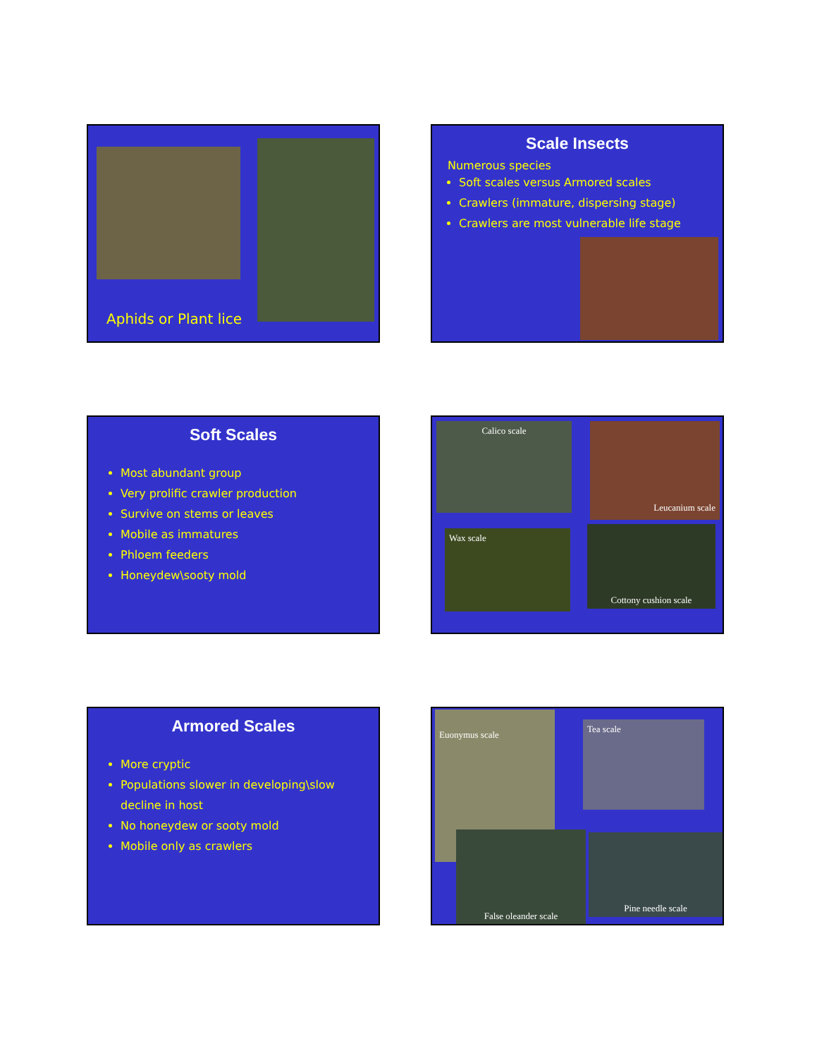Aphids or Plant lice
Scale Insects
Numerous species
Soft scales versus Armored scales
Crawlers (immature, dispersing stage)
Crawlers are most vulnerable life stage
Soft Scales
Most abundant group
Very prolific crawler production
Survive on stems or leaves
Mobile as immatures
Phloem feeders
Honeydew\sooty mold
Calico scale Leucanium scale
Wax scale Cottony cushion scale
Armored Scales
More cryptic
Populations slower in developing\slow decline in host
No honeydew or sooty mold
Mobile only as crawlers
Euonymus scale
Tea scale
False oleander scale Pine needle scale